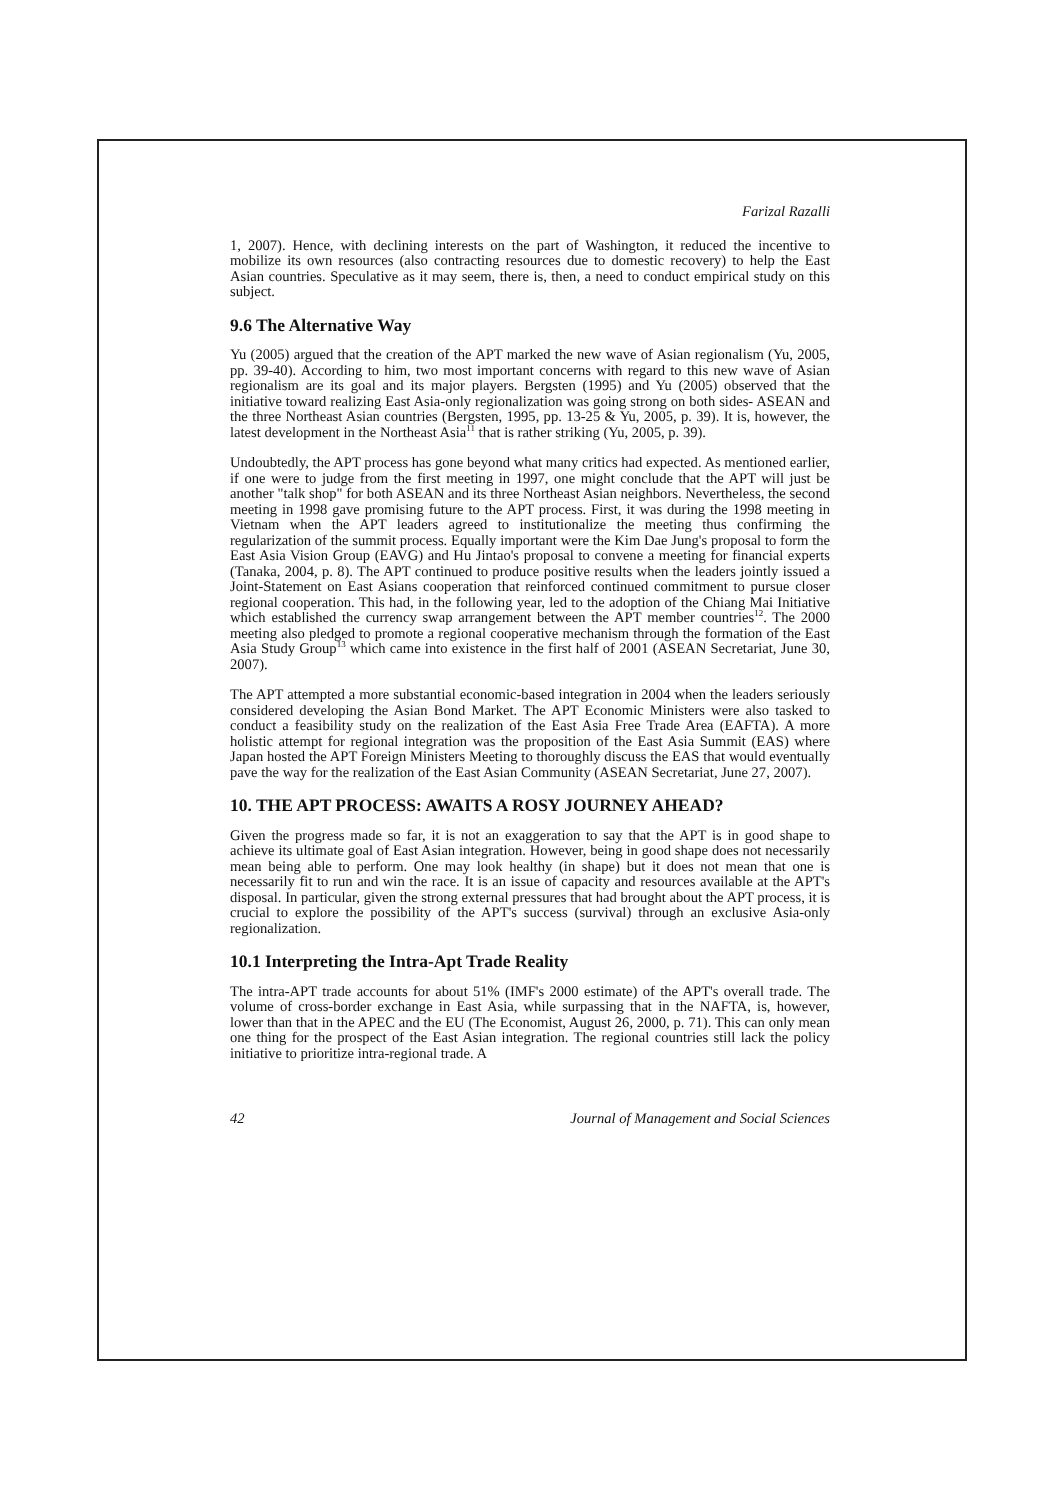Farizal Razalli
1, 2007). Hence, with declining interests on the part of Washington, it reduced the incentive to mobilize its own resources (also contracting resources due to domestic recovery) to help the East Asian countries. Speculative as it may seem, there is, then, a need to conduct empirical study on this subject.
9.6 The Alternative Way
Yu (2005) argued that the creation of the APT marked the new wave of Asian regionalism (Yu, 2005, pp. 39-40). According to him, two most important concerns with regard to this new wave of Asian regionalism are its goal and its major players. Bergsten (1995) and Yu (2005) observed that the initiative toward realizing East Asia-only regionalization was going strong on both sides- ASEAN and the three Northeast Asian countries (Bergsten, 1995, pp. 13-25 & Yu, 2005, p. 39). It is, however, the latest development in the Northeast Asia<sup>11</sup> that is rather striking (Yu, 2005, p. 39).
Undoubtedly, the APT process has gone beyond what many critics had expected. As mentioned earlier, if one were to judge from the first meeting in 1997, one might conclude that the APT will just be another "talk shop" for both ASEAN and its three Northeast Asian neighbors. Nevertheless, the second meeting in 1998 gave promising future to the APT process. First, it was during the 1998 meeting in Vietnam when the APT leaders agreed to institutionalize the meeting thus confirming the regularization of the summit process. Equally important were the Kim Dae Jung's proposal to form the East Asia Vision Group (EAVG) and Hu Jintao's proposal to convene a meeting for financial experts (Tanaka, 2004, p. 8). The APT continued to produce positive results when the leaders jointly issued a Joint-Statement on East Asians cooperation that reinforced continued commitment to pursue closer regional cooperation. This had, in the following year, led to the adoption of the Chiang Mai Initiative which established the currency swap arrangement between the APT member countries<sup>12</sup>. The 2000 meeting also pledged to promote a regional cooperative mechanism through the formation of the East Asia Study Group<sup>13</sup> which came into existence in the first half of 2001 (ASEAN Secretariat, June 30, 2007).
The APT attempted a more substantial economic-based integration in 2004 when the leaders seriously considered developing the Asian Bond Market. The APT Economic Ministers were also tasked to conduct a feasibility study on the realization of the East Asia Free Trade Area (EAFTA). A more holistic attempt for regional integration was the proposition of the East Asia Summit (EAS) where Japan hosted the APT Foreign Ministers Meeting to thoroughly discuss the EAS that would eventually pave the way for the realization of the East Asian Community (ASEAN Secretariat, June 27, 2007).
10. THE APT PROCESS: AWAITS A ROSY JOURNEY AHEAD?
Given the progress made so far, it is not an exaggeration to say that the APT is in good shape to achieve its ultimate goal of East Asian integration. However, being in good shape does not necessarily mean being able to perform. One may look healthy (in shape) but it does not mean that one is necessarily fit to run and win the race. It is an issue of capacity and resources available at the APT's disposal. In particular, given the strong external pressures that had brought about the APT process, it is crucial to explore the possibility of the APT's success (survival) through an exclusive Asia-only regionalization.
10.1 Interpreting the Intra-Apt Trade Reality
The intra-APT trade accounts for about 51% (IMF's 2000 estimate) of the APT's overall trade. The volume of cross-border exchange in East Asia, while surpassing that in the NAFTA, is, however, lower than that in the APEC and the EU (The Economist, August 26, 2000, p. 71). This can only mean one thing for the prospect of the East Asian integration. The regional countries still lack the policy initiative to prioritize intra-regional trade. A
42 Journal of Management and Social Sciences